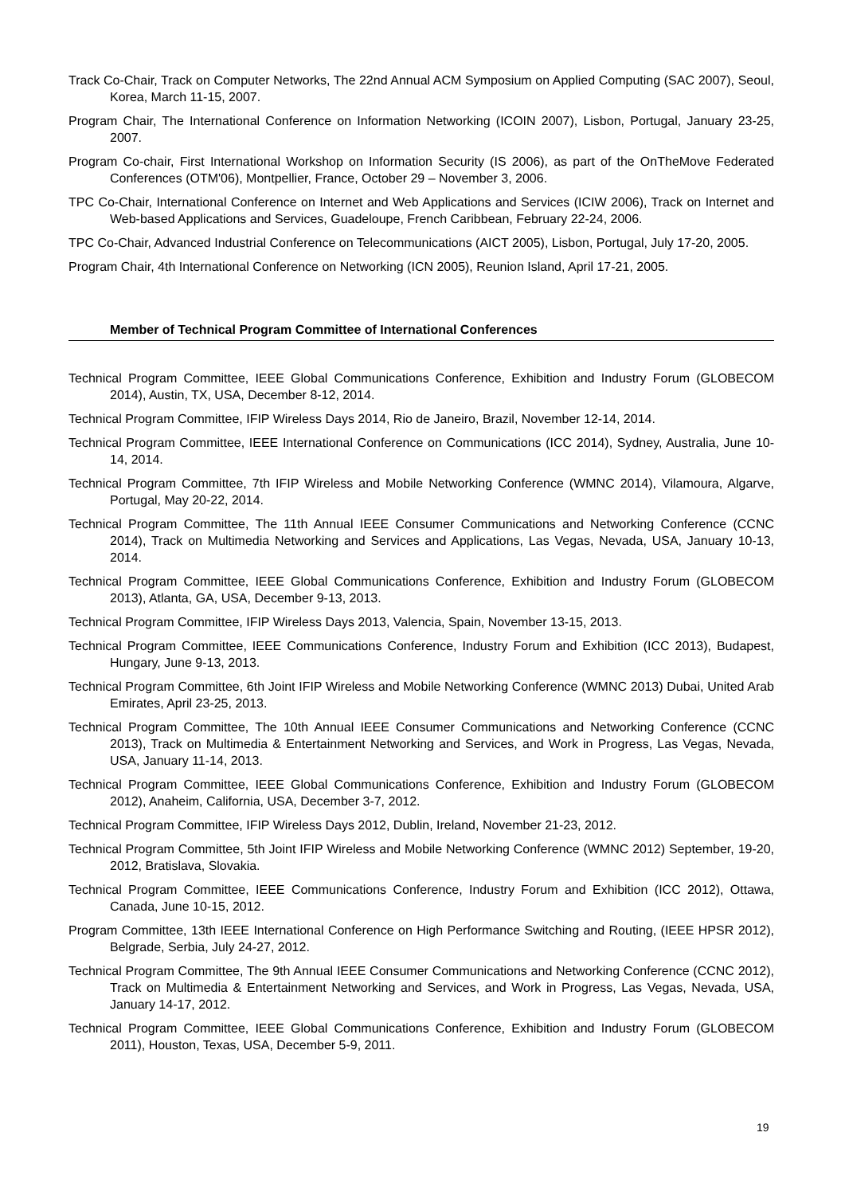Track Co-Chair, Track on Computer Networks, The 22nd Annual ACM Symposium on Applied Computing (SAC 2007), Seoul, Korea, March 11-15, 2007.
Program Chair, The International Conference on Information Networking (ICOIN 2007), Lisbon, Portugal, January 23-25, 2007.
Program Co-chair, First International Workshop on Information Security (IS 2006), as part of the OnTheMove Federated Conferences (OTM'06), Montpellier, France, October 29 – November 3, 2006.
TPC Co-Chair, International Conference on Internet and Web Applications and Services (ICIW 2006), Track on Internet and Web-based Applications and Services, Guadeloupe, French Caribbean, February 22-24, 2006.
TPC Co-Chair, Advanced Industrial Conference on Telecommunications (AICT 2005), Lisbon, Portugal, July 17-20, 2005.
Program Chair, 4th International Conference on Networking (ICN 2005), Reunion Island, April 17-21, 2005.
Member of Technical Program Committee of International Conferences
Technical Program Committee, IEEE Global Communications Conference, Exhibition and Industry Forum (GLOBECOM 2014), Austin, TX, USA, December 8-12, 2014.
Technical Program Committee, IFIP Wireless Days 2014, Rio de Janeiro, Brazil, November 12-14, 2014.
Technical Program Committee, IEEE International Conference on Communications (ICC 2014), Sydney, Australia, June 10-14, 2014.
Technical Program Committee, 7th IFIP Wireless and Mobile Networking Conference (WMNC 2014), Vilamoura, Algarve, Portugal, May 20-22, 2014.
Technical Program Committee, The 11th Annual IEEE Consumer Communications and Networking Conference (CCNC 2014), Track on Multimedia Networking and Services and Applications, Las Vegas, Nevada, USA, January 10-13, 2014.
Technical Program Committee, IEEE Global Communications Conference, Exhibition and Industry Forum (GLOBECOM 2013), Atlanta, GA, USA, December 9-13, 2013.
Technical Program Committee, IFIP Wireless Days 2013, Valencia, Spain, November 13-15, 2013.
Technical Program Committee, IEEE Communications Conference, Industry Forum and Exhibition (ICC 2013), Budapest, Hungary, June 9-13, 2013.
Technical Program Committee, 6th Joint IFIP Wireless and Mobile Networking Conference (WMNC 2013) Dubai, United Arab Emirates, April 23-25, 2013.
Technical Program Committee, The 10th Annual IEEE Consumer Communications and Networking Conference (CCNC 2013), Track on Multimedia & Entertainment Networking and Services, and Work in Progress, Las Vegas, Nevada, USA, January 11-14, 2013.
Technical Program Committee, IEEE Global Communications Conference, Exhibition and Industry Forum (GLOBECOM 2012), Anaheim, California, USA, December 3-7, 2012.
Technical Program Committee, IFIP Wireless Days 2012, Dublin, Ireland, November 21-23, 2012.
Technical Program Committee, 5th Joint IFIP Wireless and Mobile Networking Conference (WMNC 2012) September, 19-20, 2012, Bratislava, Slovakia.
Technical Program Committee, IEEE Communications Conference, Industry Forum and Exhibition (ICC 2012), Ottawa, Canada, June 10-15, 2012.
Program Committee, 13th IEEE International Conference on High Performance Switching and Routing, (IEEE HPSR 2012), Belgrade, Serbia, July 24-27, 2012.
Technical Program Committee, The 9th Annual IEEE Consumer Communications and Networking Conference (CCNC 2012), Track on Multimedia & Entertainment Networking and Services, and Work in Progress, Las Vegas, Nevada, USA, January 14-17, 2012.
Technical Program Committee, IEEE Global Communications Conference, Exhibition and Industry Forum (GLOBECOM 2011), Houston, Texas, USA, December 5-9, 2011.
19